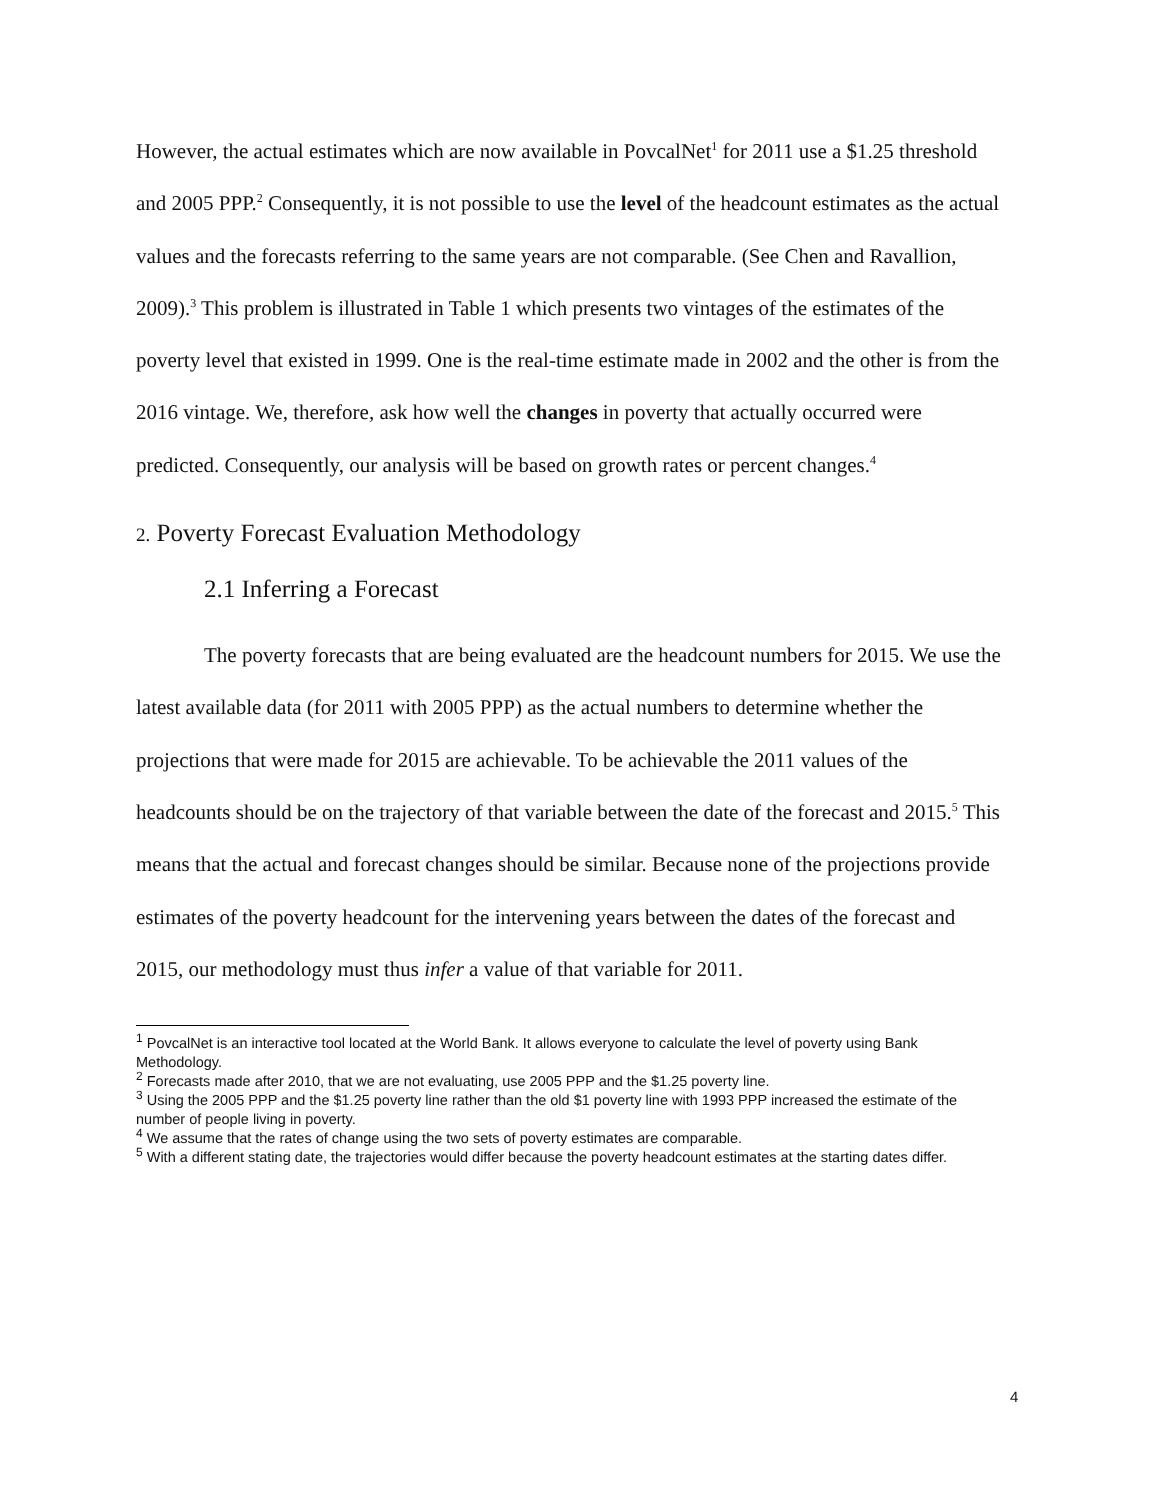However, the actual estimates which are now available in PovcalNet<sup>1</sup> for 2011 use a $1.25 threshold and 2005 PPP.<sup>2</sup> Consequently, it is not possible to use the level of the headcount estimates as the actual values and the forecasts referring to the same years are not comparable. (See Chen and Ravallion, 2009).<sup>3</sup> This problem is illustrated in Table 1 which presents two vintages of the estimates of the poverty level that existed in 1999. One is the real-time estimate made in 2002 and the other is from the 2016 vintage. We, therefore, ask how well the changes in poverty that actually occurred were predicted. Consequently, our analysis will be based on growth rates or percent changes.<sup>4</sup>
2. Poverty Forecast Evaluation Methodology
2.1 Inferring a Forecast
The poverty forecasts that are being evaluated are the headcount numbers for 2015. We use the latest available data (for 2011 with 2005 PPP) as the actual numbers to determine whether the projections that were made for 2015 are achievable. To be achievable the 2011 values of the headcounts should be on the trajectory of that variable between the date of the forecast and 2015.<sup>5</sup> This means that the actual and forecast changes should be similar. Because none of the projections provide estimates of the poverty headcount for the intervening years between the dates of the forecast and 2015, our methodology must thus infer a value of that variable for 2011.
<sup>1</sup> PovcalNet is an interactive tool located at the World Bank. It allows everyone to calculate the level of poverty using Bank Methodology.
<sup>2</sup> Forecasts made after 2010, that we are not evaluating, use 2005 PPP and the $1.25 poverty line.
<sup>3</sup> Using the 2005 PPP and the $1.25 poverty line rather than the old $1 poverty line with 1993 PPP increased the estimate of the number of people living in poverty.
<sup>4</sup> We assume that the rates of change using the two sets of poverty estimates are comparable.
<sup>5</sup> With a different stating date, the trajectories would differ because the poverty headcount estimates at the starting dates differ.
4